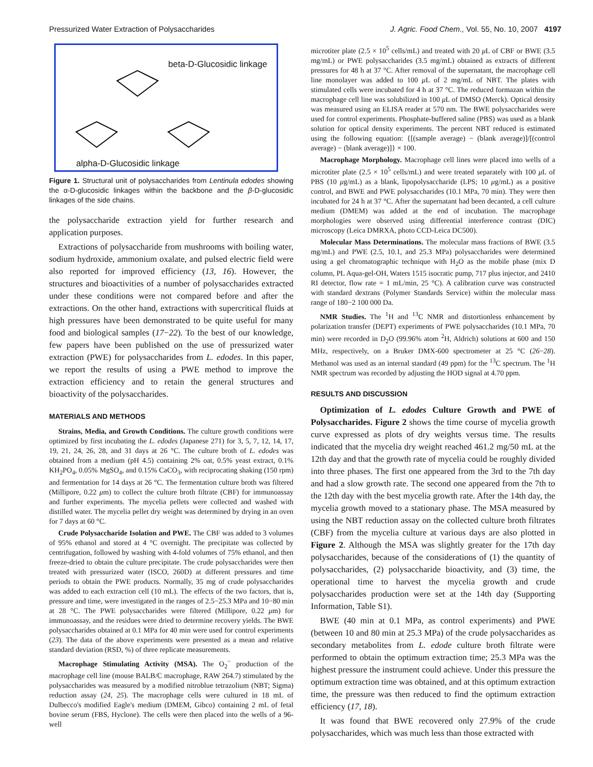Pressurized Water Extraction of Polysaccharides J. Agric. Food Chem., Vol. 55, No. 10, 2007 4197
beta-D-Glucosidic linkage
alpha-D-Glucosidic linkage
Figure 1. Structural unit of polysaccharides from Lentinula edodes showing the α-D-glucosidic linkages within the backbone and the β-D-glucosidic linkages of the side chains.
the polysaccharide extraction yield for further research and application purposes.
Extractions of polysaccharide from mushrooms with boiling water, sodium hydroxide, ammonium oxalate, and pulsed electric field were also reported for improved efficiency (13, 16). However, the structures and bioactivities of a number of polysaccharides extracted under these conditions were not compared before and after the extractions. On the other hand, extractions with supercritical fluids at high pressures have been demonstrated to be quite useful for many food and biological samples (17−22). To the best of our knowledge, few papers have been published on the use of pressurized water extraction (PWE) for polysaccharides from L. edodes. In this paper, we report the results of using a PWE method to improve the extraction efficiency and to retain the general structures and bioactivity of the polysaccharides.
MATERIALS AND METHODS
Strains, Media, and Growth Conditions. The culture growth conditions were optimized by first incubating the L. edodes (Japanese 271) for 3, 5, 7, 12, 14, 17, 19, 21, 24, 26, 28, and 31 days at 26 °C. The culture broth of L. edodes was obtained from a medium (pH 4.5) containing 2% oat, 0.5% yeast extract, 0.1% KH<sub>2</sub>PO<sub>4</sub>, 0.05% MgSO<sub>4</sub>, and 0.15% CaCO<sub>3</sub>, with reciprocating shaking (150 rpm) and fermentation for 14 days at 26 °C. The fermentation culture broth was filtered (Millipore, 0.22 μm) to collect the culture broth filtrate (CBF) for immunoassay and further experiments. The mycelia pellets were collected and washed with distilled water. The mycelia pellet dry weight was determined by drying in an oven for 7 days at 60 °C.
Crude Polysaccharide Isolation and PWE. The CBF was added to 3 volumes of 95% ethanol and stored at 4 °C overnight. The precipitate was collected by centrifugation, followed by washing with 4-fold volumes of 75% ethanol, and then freeze-dried to obtain the culture precipitate. The crude polysaccharides were then treated with pressurized water (ISCO, 260D) at different pressures and time periods to obtain the PWE products. Normally, 35 mg of crude polysaccharides was added to each extraction cell (10 mL). The effects of the two factors, that is, pressure and time, were investigated in the ranges of 2.5−25.3 MPa and 10−80 min at 28 °C. The PWE polysaccharides were filtered (Millipore, 0.22 μm) for immunoassay, and the residues were dried to determine recovery yields. The BWE polysaccharides obtained at 0.1 MPa for 40 min were used for control experiments (23). The data of the above experiments were presented as a mean and relative standard deviation (RSD, %) of three replicate measurements.
Macrophage Stimulating Activity (MSA). The O<sub>2</sub><sup>−</sup> production of the macrophage cell line (mouse BALB/C macrophage, RAW 264.7) stimulated by the polysaccharides was measured by a modified nitroblue tetrazolium (NBT; Sigma) reduction assay (24, 25). The macrophage cells were cultured in 18 mL of Dulbecco's modified Eagle's medium (DMEM, Gibco) containing 2 mL of fetal bovine serum (FBS, Hyclone). The cells were then placed into the wells of a 96-well
microtiter plate (2.5 × 10<sup>5</sup> cells/mL) and treated with 20 μ L of CBF or BWE (3.5 mg/mL) or PWE polysaccharides (3.5 mg/mL) obtained as extracts of different pressures for 48 h at 37 °C. After removal of the supernatant, the macrophage cell line monolayer was added to 100 μ L of 2 mg/mL of NBT. The plates with stimulated cells were incubated for 4 h at 37 °C. The reduced formazan within the macrophage cell line was solubilized in 100 μ L of DMSO (Merck). Optical density was measured using an ELISA reader at 570 nm. The BWE polysaccharides were used for control experiments. Phosphate-buffered saline (PBS) was used as a blank solution for optical density experiments. The percent NBT reduced is estimated using the following equation: {[(sample average) − (blank average)]/[(control average) − (blank average)]} × 100.
Macrophage Morphology. Macrophage cell lines were placed into wells of a microtiter plate (2.5 × 10<sup>5</sup> cells/mL) and were treated separately with 100 μ L of PBS (10 μg/mL) as a blank, lipopolysaccharide (LPS; 10 μg/mL) as a positive control, and BWE and PWE polysaccharides (10.1 MPa, 70 min). They were then incubated for 24 h at 37 °C. After the supernatant had been decanted, a cell culture medium (DMEM) was added at the end of incubation. The macrophage morphologies were observed using differential interference contrast (DIC) microscopy (Leica DMRXA, photo CCD-Leica DC500).
Molecular Mass Determinations. The molecular mass fractions of BWE (3.5 mg/mL) and PWE (2.5, 10.1, and 25.3 MPa) polysaccharides were determined using a gel chromatographic technique with H<sub>2</sub>O as the mobile phase (mix D column, PL Aqua-gel-OH, Waters 1515 isocratic pump, 717 plus injector, and 2410 RI detector, flow rate = 1 mL/min, 25 °C). A calibration curve was constructed with standard dextrans (Polymer Standards Service) within the molecular mass range of 180−2 100 000 Da.
NMR Studies. The <sup>1</sup>H and <sup>13</sup>C NMR and distortionless enhancement by polarization transfer (DEPT) experiments of PWE polysaccharides (10.1 MPa, 70 min) were recorded in D<sub>2</sub>O (99.96% atom <sup>2</sup>H, Aldrich) solutions at 600 and 150 MHz, respectively, on a Bruker DMX-600 spectrometer at 25 °C (26−28). Methanol was used as an internal standard (49 ppm) for the <sup>13</sup>C spectrum. The <sup>1</sup>H NMR spectrum was recorded by adjusting the HOD signal at 4.70 ppm.
RESULTS AND DISCUSSION
Optimization of L. edodes Culture Growth and PWE of Polysaccharides. Figure 2 shows the time course of mycelia growth curve expressed as plots of dry weights versus time. The results indicated that the mycelia dry weight reached 461.2 mg/50 mL at the 12th day and that the growth rate of mycelia could be roughly divided into three phases. The first one appeared from the 3rd to the 7th day and had a slow growth rate. The second one appeared from the 7th to the 12th day with the best mycelia growth rate. After the 14th day, the mycelia growth moved to a stationary phase. The MSA measured by using the NBT reduction assay on the collected culture broth filtrates (CBF) from the mycelia culture at various days are also plotted in Figure 2. Although the MSA was slightly greater for the 17th day polysaccharides, because of the considerations of (1) the quantity of polysaccharides, (2) polysaccharide bioactivity, and (3) time, the operational time to harvest the mycelia growth and crude polysaccharides production were set at the 14th day (Supporting Information, Table S1).
BWE (40 min at 0.1 MPa, as control experiments) and PWE (between 10 and 80 min at 25.3 MPa) of the crude polysaccharides as secondary metabolites from L. edode culture broth filtrate were performed to obtain the optimum extraction time; 25.3 MPa was the highest pressure the instrument could achieve. Under this pressure the optimum extraction time was obtained, and at this optimum extraction time, the pressure was then reduced to find the optimum extraction efficiency (17, 18).
It was found that BWE recovered only 27.9% of the crude polysaccharides, which was much less than those extracted with